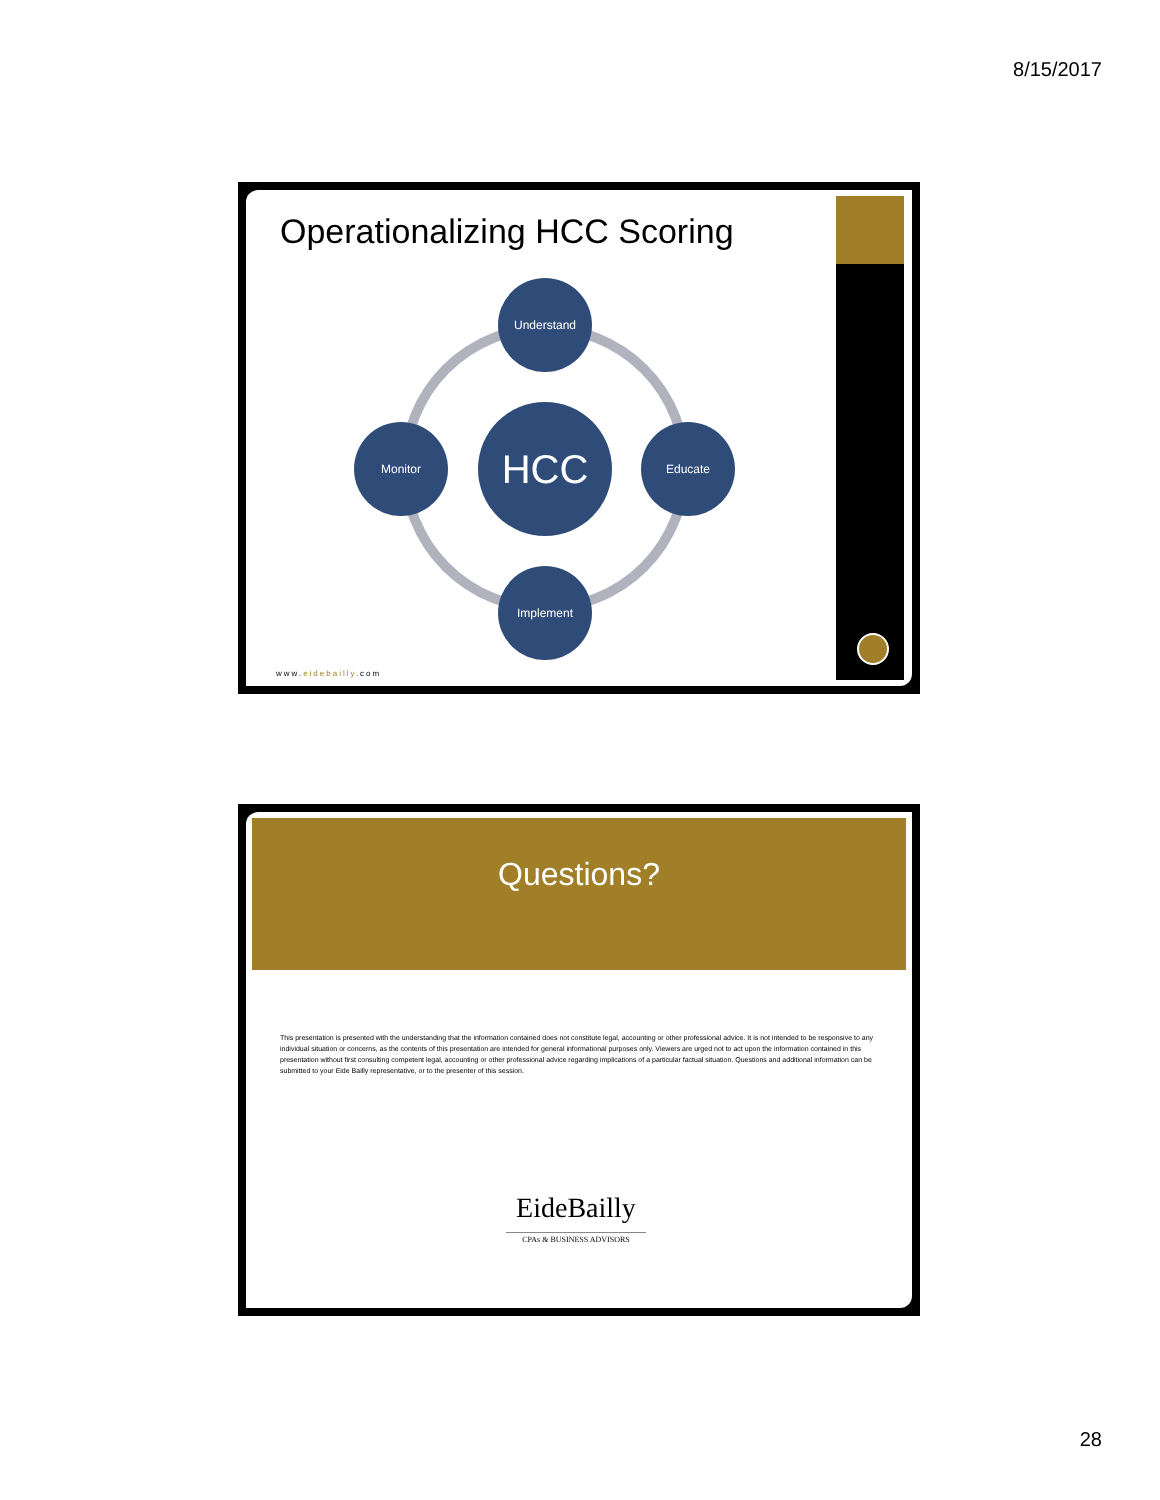8/15/2017
Operationalizing HCC Scoring
Understand
Monitor HCC Educate
Implement
www.eidebailly.com
Questions?
This presentation is presented with the understanding that the information contained does not constitute legal, accounting or other professional advice. It is not intended to be responsive to any individual situation or concerns, as the contents of this presentation are intended for general informational purposes only. Viewers are urged not to act upon the information contained in this presentation without first consulting competent legal, accounting or other professional advice regarding implications of a particular factual situation. Questions and additional information can be submitted to your Eide Bailly representative, or to the presenter of this session.
EideBailly
CPAs & BUSINESS ADVISORS
28